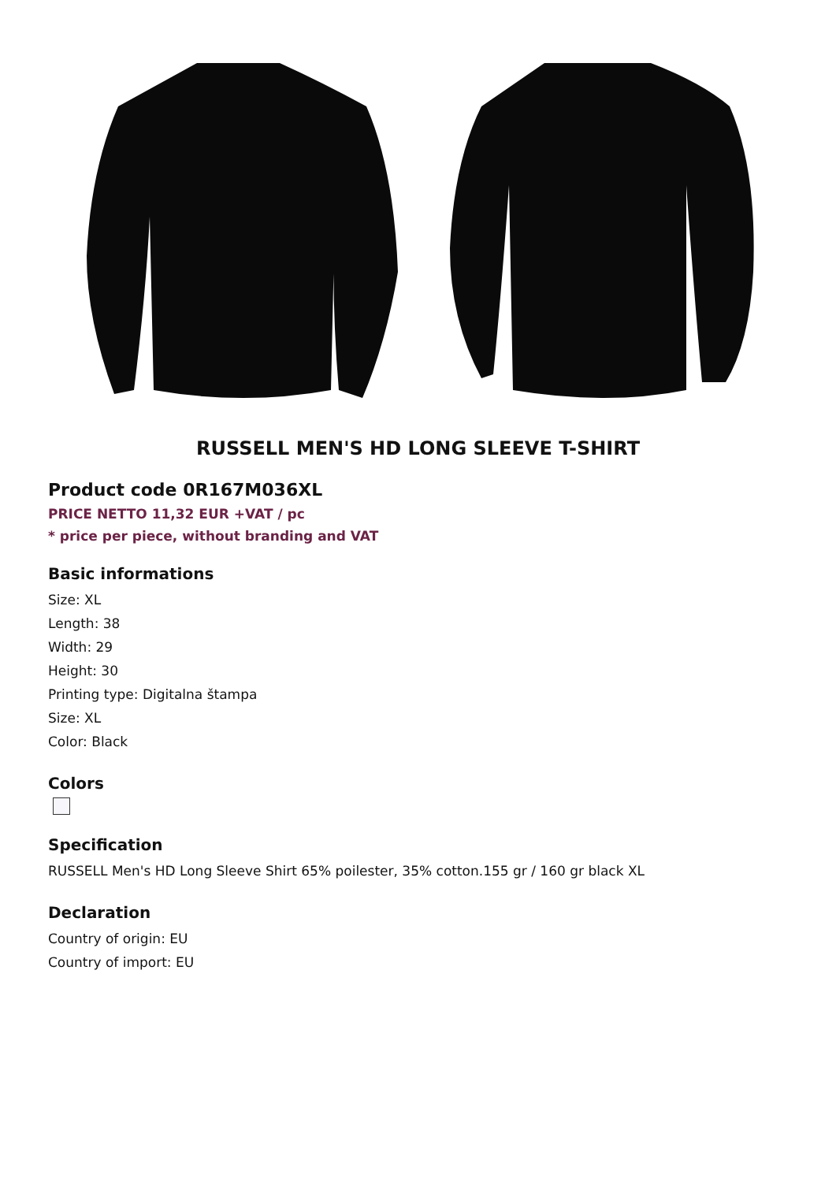RUSSELL MEN'S HD LONG SLEEVE T-SHIRT
Product code 0R167M036XL
PRICE NETTO 11,32 EUR +VAT / pc
* price per piece, without branding and VAT
Basic informations
Size: XL
Length: 38
Width: 29
Height: 30
Printing type: Digitalna štampa
Size: XL
Color: Black
Colors
Specification
RUSSELL Men's HD Long Sleeve Shirt 65% poilester, 35% cotton.155 gr / 160 gr black XL
Declaration
Country of origin: EU
Country of import: EU